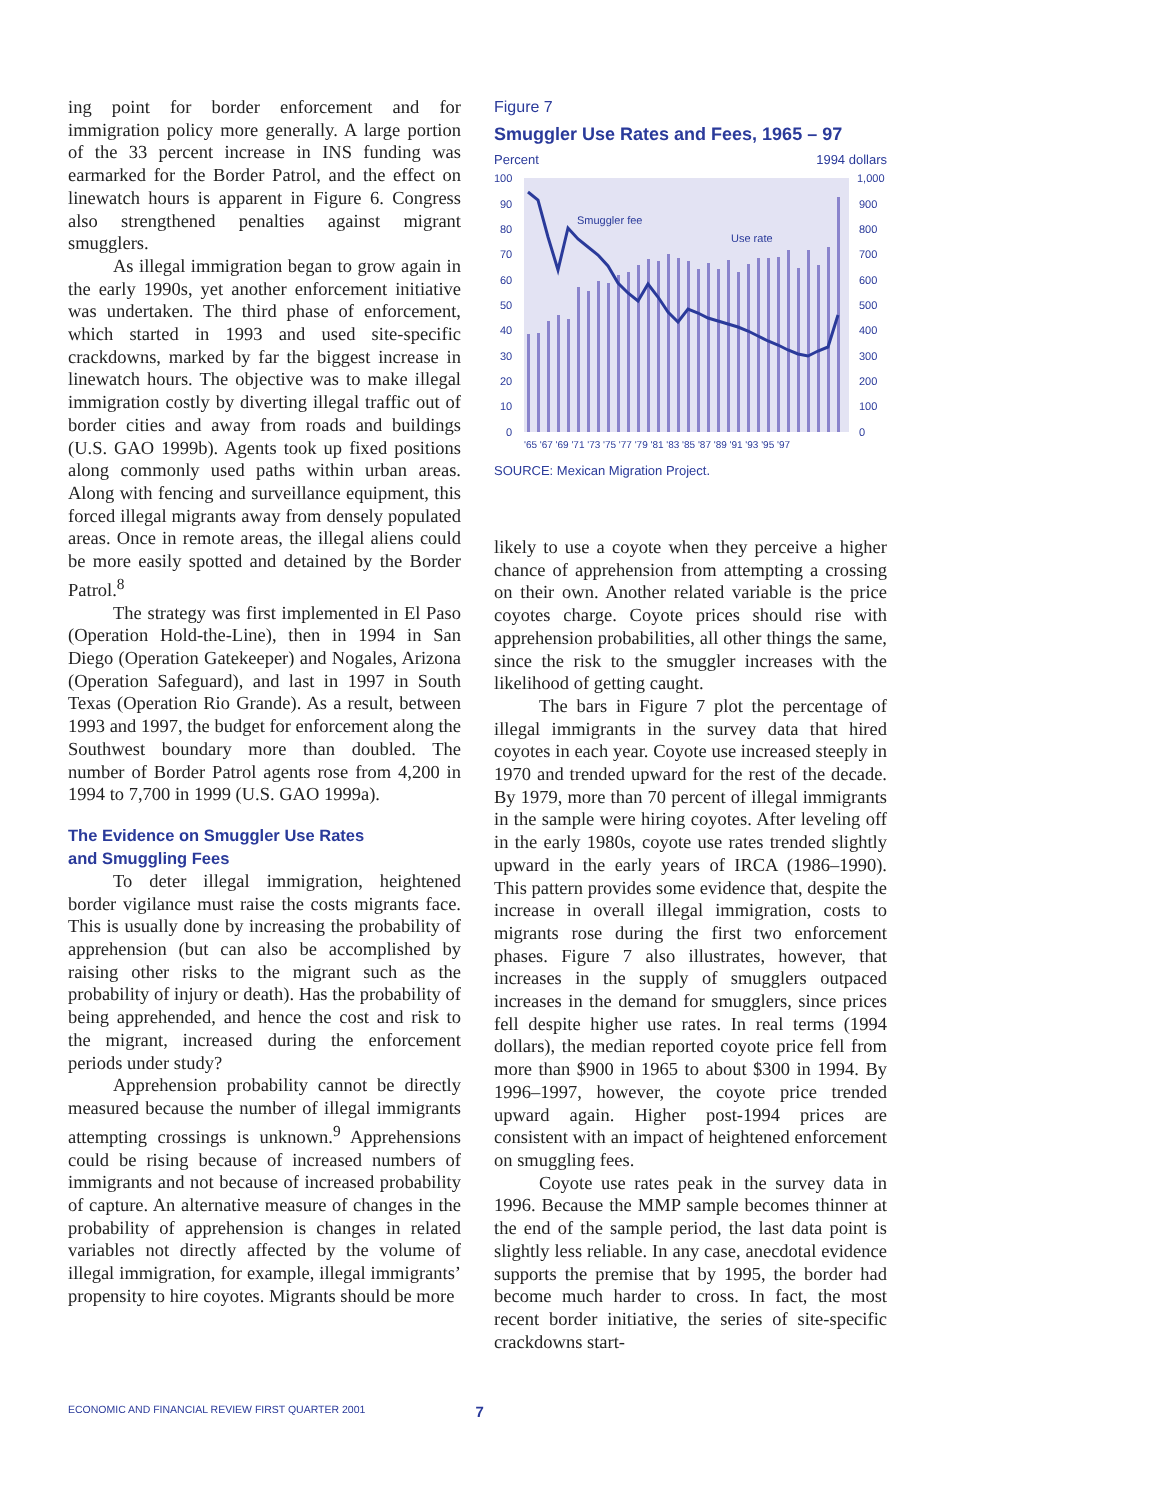ing point for border enforcement and for immigration policy more generally. A large portion of the 33 percent increase in INS funding was earmarked for the Border Patrol, and the effect on linewatch hours is apparent in Figure 6. Congress also strengthened penalties against migrant smugglers.
As illegal immigration began to grow again in the early 1990s, yet another enforcement initiative was undertaken. The third phase of enforcement, which started in 1993 and used site-specific crackdowns, marked by far the biggest increase in linewatch hours. The objective was to make illegal immigration costly by diverting illegal traffic out of border cities and away from roads and buildings (U.S. GAO 1999b). Agents took up fixed positions along commonly used paths within urban areas. Along with fencing and surveillance equipment, this forced illegal migrants away from densely populated areas. Once in remote areas, the illegal aliens could be more easily spotted and detained by the Border Patrol.<sup>8</sup>
The strategy was first implemented in El Paso (Operation Hold-the-Line), then in 1994 in San Diego (Operation Gatekeeper) and Nogales, Arizona (Operation Safeguard), and last in 1997 in South Texas (Operation Rio Grande). As a result, between 1993 and 1997, the budget for enforcement along the Southwest boundary more than doubled. The number of Border Patrol agents rose from 4,200 in 1994 to 7,700 in 1999 (U.S. GAO 1999a).
The Evidence on Smuggler Use Rates
and Smuggling Fees
To deter illegal immigration, heightened border vigilance must raise the costs migrants face. This is usually done by increasing the probability of apprehension (but can also be accomplished by raising other risks to the migrant such as the probability of injury or death). Has the probability of being apprehended, and hence the cost and risk to the migrant, increased during the enforcement periods under study?
Apprehension probability cannot be directly measured because the number of illegal immigrants attempting crossings is unknown.<sup>9</sup> Apprehensions could be rising because of increased numbers of immigrants and not because of increased probability of capture. An alternative measure of changes in the probability of apprehension is changes in related variables not directly affected by the volume of illegal immigration, for example, illegal immigrants’ propensity to hire coyotes. Migrants should be more
Figure 7
Smuggler Use Rates and Fees, 1965 – 97
Percent 1994 dollars
Smuggler fee
Use rate
100
90
80
70
60
50
40
30
20
10
0
1,000
900
800
700
600
500
400
300
200
100
0
'65 '67 '69 '71 '73 '75 '77 '79 '81 '83 '85 '87 '89 '91 '93 '95 '97
SOURCE: Mexican Migration Project.
likely to use a coyote when they perceive a higher chance of apprehension from attempting a crossing on their own. Another related variable is the price coyotes charge. Coyote prices should rise with apprehension probabilities, all other things the same, since the risk to the smuggler increases with the likelihood of getting caught.
The bars in Figure 7 plot the percentage of illegal immigrants in the survey data that hired coyotes in each year. Coyote use increased steeply in 1970 and trended upward for the rest of the decade. By 1979, more than 70 percent of illegal immigrants in the sample were hiring coyotes. After leveling off in the early 1980s, coyote use rates trended slightly upward in the early years of IRCA (1986–1990). This pattern provides some evidence that, despite the increase in overall illegal immigration, costs to migrants rose during the first two enforcement phases. Figure 7 also illustrates, however, that increases in the supply of smugglers outpaced increases in the demand for smugglers, since prices fell despite higher use rates. In real terms (1994 dollars), the median reported coyote price fell from more than $900 in 1965 to about $300 in 1994. By 1996–1997, however, the coyote price trended upward again. Higher post-1994 prices are consistent with an impact of heightened enforcement on smuggling fees.
Coyote use rates peak in the survey data in 1996. Because the MMP sample becomes thinner at the end of the sample period, the last data point is slightly less reliable. In any case, anecdotal evidence supports the premise that by 1995, the border had become much harder to cross. In fact, the most recent border initiative, the series of site-specific crackdowns start-
ECONOMIC AND FINANCIAL REVIEW FIRST QUARTER 2001 7